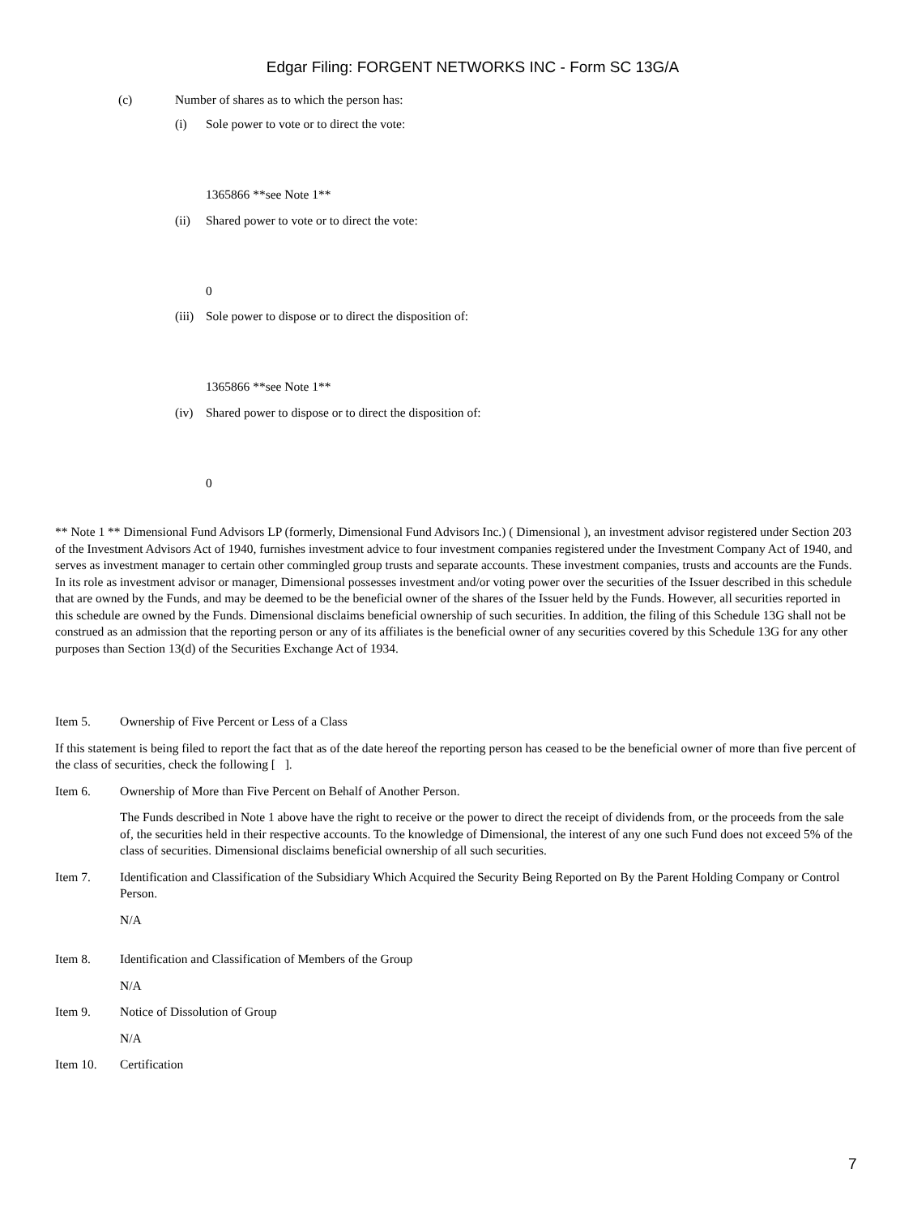Edgar Filing: FORGENT NETWORKS INC - Form SC 13G/A
(c) Number of shares as to which the person has:
(i) Sole power to vote or to direct the vote:
1365866 **see Note 1**
(ii) Shared power to vote or to direct the vote:
0
(iii) Sole power to dispose or to direct the disposition of:
1365866 **see Note 1**
(iv) Shared power to dispose or to direct the disposition of:
0
** Note 1 ** Dimensional Fund Advisors LP (formerly, Dimensional Fund Advisors Inc.) ( Dimensional ), an investment advisor registered under Section 203 of the Investment Advisors Act of 1940, furnishes investment advice to four investment companies registered under the Investment Company Act of 1940, and serves as investment manager to certain other commingled group trusts and separate accounts. These investment companies, trusts and accounts are the Funds. In its role as investment advisor or manager, Dimensional possesses investment and/or voting power over the securities of the Issuer described in this schedule that are owned by the Funds, and may be deemed to be the beneficial owner of the shares of the Issuer held by the Funds. However, all securities reported in this schedule are owned by the Funds. Dimensional disclaims beneficial ownership of such securities. In addition, the filing of this Schedule 13G shall not be construed as an admission that the reporting person or any of its affiliates is the beneficial owner of any securities covered by this Schedule 13G for any other purposes than Section 13(d) of the Securities Exchange Act of 1934.
Item 5. Ownership of Five Percent or Less of a Class
If this statement is being filed to report the fact that as of the date hereof the reporting person has ceased to be the beneficial owner of more than five percent of the class of securities, check the following [ ].
Item 6. Ownership of More than Five Percent on Behalf of Another Person.
The Funds described in Note 1 above have the right to receive or the power to direct the receipt of dividends from, or the proceeds from the sale of, the securities held in their respective accounts. To the knowledge of Dimensional, the interest of any one such Fund does not exceed 5% of the class of securities. Dimensional disclaims beneficial ownership of all such securities.
Item 7. Identification and Classification of the Subsidiary Which Acquired the Security Being Reported on By the Parent Holding Company or Control Person.
N/A
Item 8. Identification and Classification of Members of the Group
N/A
Item 9. Notice of Dissolution of Group
N/A
Item 10. Certification
7